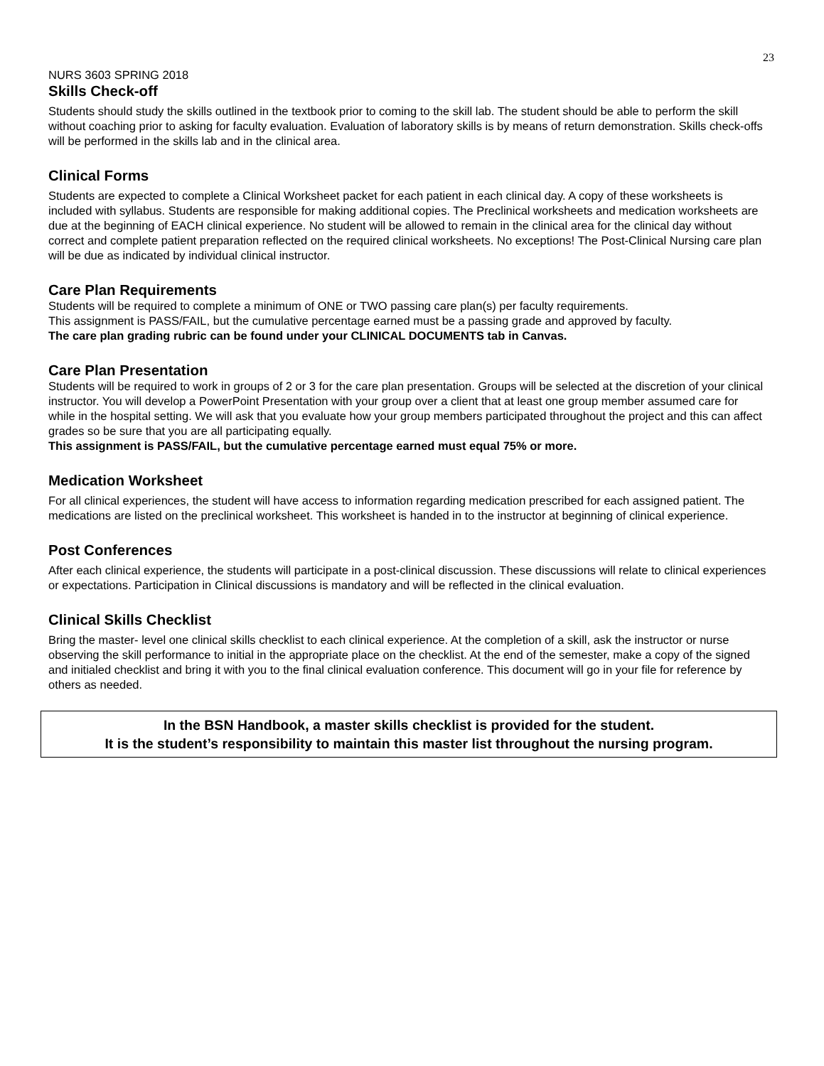23
NURS 3603 SPRING 2018
Skills Check-off
Students should study the skills outlined in the textbook prior to coming to the skill lab. The student should be able to perform the skill without coaching prior to asking for faculty evaluation. Evaluation of laboratory skills is by means of return demonstration. Skills check-offs will be performed in the skills lab and in the clinical area.
Clinical Forms
Students are expected to complete a Clinical Worksheet packet for each patient in each clinical day. A copy of these worksheets is included with syllabus. Students are responsible for making additional copies. The Preclinical worksheets and medication worksheets are due at the beginning of EACH clinical experience. No student will be allowed to remain in the clinical area for the clinical day without correct and complete patient preparation reflected on the required clinical worksheets. No exceptions! The Post-Clinical Nursing care plan will be due as indicated by individual clinical instructor.
Care Plan Requirements
Students will be required to complete a minimum of ONE or TWO passing care plan(s) per faculty requirements.
This assignment is PASS/FAIL, but the cumulative percentage earned must be a passing grade and approved by faculty.
The care plan grading rubric can be found under your CLINICAL DOCUMENTS tab in Canvas.
Care Plan Presentation
Students will be required to work in groups of 2 or 3 for the care plan presentation. Groups will be selected at the discretion of your clinical instructor. You will develop a PowerPoint Presentation with your group over a client that at least one group member assumed care for while in the hospital setting. We will ask that you evaluate how your group members participated throughout the project and this can affect grades so be sure that you are all participating equally.
This assignment is PASS/FAIL, but the cumulative percentage earned must equal 75% or more.
Medication Worksheet
For all clinical experiences, the student will have access to information regarding medication prescribed for each assigned patient. The medications are listed on the preclinical worksheet. This worksheet is handed in to the instructor at beginning of clinical experience.
Post Conferences
After each clinical experience, the students will participate in a post-clinical discussion. These discussions will relate to clinical experiences or expectations. Participation in Clinical discussions is mandatory and will be reflected in the clinical evaluation.
Clinical Skills Checklist
Bring the master- level one clinical skills checklist to each clinical experience. At the completion of a skill, ask the instructor or nurse observing the skill performance to initial in the appropriate place on the checklist. At the end of the semester, make a copy of the signed and initialed checklist and bring it with you to the final clinical evaluation conference. This document will go in your file for reference by others as needed.
In the BSN Handbook, a master skills checklist is provided for the student.
It is the student’s responsibility to maintain this master list throughout the nursing program.